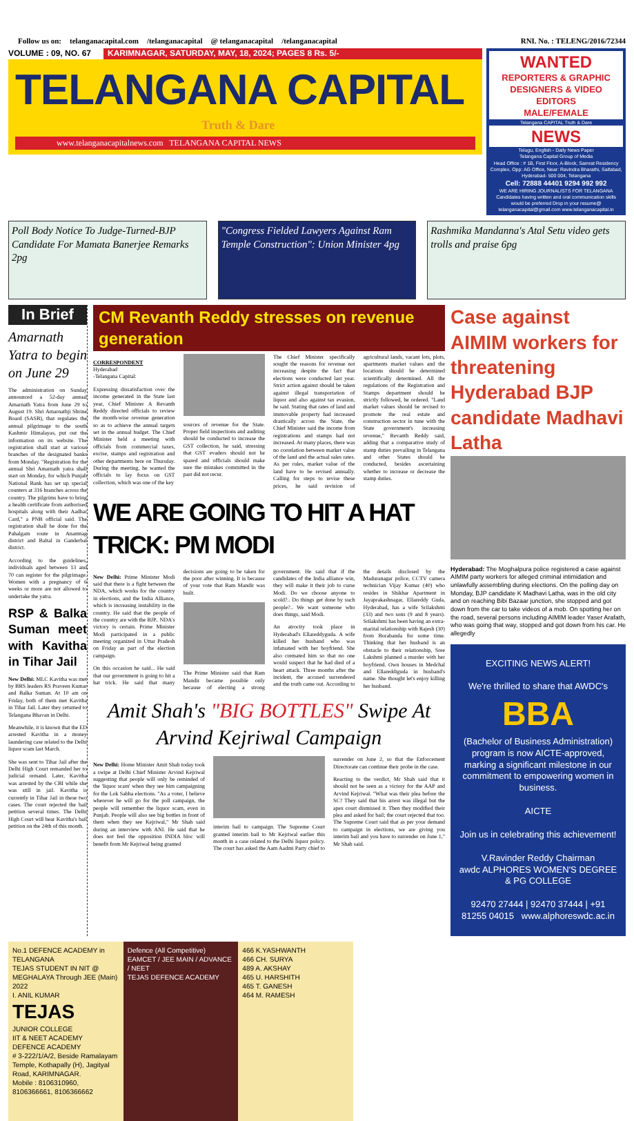Follow us on: telanganacapital.com /telanganacapital @ telanganacapital /telanganacapital RNI. No. : TELENG/2016/72344
VOLUME : 09, NO. 67 KARIMNAGAR, SATURDAY, MAY, 18, 2024; PAGES 8 Rs. 5/-
TELANGANA CAPITAL
Truth & Dare
www.telanganacapitalnews.com TELANGANA CAPITAL NEWS
WANTED
REPORTERS & GRAPHIC DESIGNERS & VIDEO EDITORS
MALE/FEMALE
Telangana CAPITAL Truth & Dare
NEWS
Telugu, English - Daily News Paper
Telangana Capital Group of Media
Head Office : # 1B, First Floor, A-Block, Samrat Residency Complex, Opp: AG Office, Near: Ravindra Bharathi, Saifabad, Hyderabad- 500 004, Telangana
Cell: 72888 44401 9294 992 992
WE ARE HIRING JOURNALISTS FOR TELANGANA Candidates having written and oral communication skills would be preferred Drop in your resume@ telanganacapital@gmail.com www.telanganacapital.in
Poll Body Notice To Judge-Turned-BJP Candidate For Mamata Banerjee Remarks 2pg
"Congress Fielded Lawyers Against Ram Temple Construction": Union Minister 4pg
Rashmika Mandanna's Atal Setu video gets trolls and praise 6pg
In Brief
Amarnath Yatra to begin on June 29
The administration on Sunday announced a 52-day annual Amarnath Yatra from June 29 to August 19. Shri Amarnathji Shrine Board (SASB), that regulates the annual pilgrimage to the south Kashmir Himalayas, put out the information on its website. The registration shall start at various branches of the designated banks from Monday. "Registration for the annual Shri Amarnath yatra shall start on Monday, for which Punjab National Bank has set up special counters at 316 branches across the country. The pilgrims have to bring a health certificate from authorised hospitals along with their Aadhar Card," a PNB official said. The registration shall be done for the Pahalgam route in Anantnag district and Baltal in Ganderbal district.
According to the guidelines, individuals aged between 13 and 70 can register for the pilgrimage. Women with a pregnancy of 6 weeks or more are not allowed to undertake the yatra.
RSP & Balka Suman meet with Kavitha in Tihar Jail
New Delhi: MLC Kavitha was met by BRS leaders RS Praveen Kumar and Balka Suman. At 10 am on Friday, both of them met Kavitha in Tihar Jail. Later they returned to Telangana Bhavan in Delhi.
Meanwhile, it is known that the ED arrested Kavitha in a money laundering case related to the Delhi liquor scam last March.
She was sent to Tihar Jail after the Delhi High Court remanded her to judicial remand. Later, Kavitha was arrested by the CBI while she was still in jail. Kavitha is currently in Tihar Jail in these two cases. The court rejected the bail petition several times. The Delhi High Court will hear Kavitha's bail petition on the 24th of this month.
CM Revanth Reddy stresses on revenue generation
CORRESPONDENT
Hyderabad
-Telangana Capital:
Expressing dissatisfaction over the income generated in the State last year, Chief Minister A Revanth Reddy directed officials to review the month-wise revenue generation so as to achieve the annual targets set in the annual budget. The Chief Minister held a meeting with officials from commercial taxes, excise, stamps and registration and other departments here on Thursday. During the meeting, he wanted the officials to lay focus on GST collection, which was one of the key
sources of revenue for the State. Proper field inspections and auditing should be conducted to increase the GST collection, he said, stressing that GST evaders should not be spared and officials should make sure the mistakes committed in the past did not recur.
The Chief Minister specifically sought the reasons for revenue not increasing despite the fact that elections were conducted last year. Strict action against should be taken against illegal transportation of liquor and also against tax evasion, he said. Stating that rates of land and immovable property had increased drastically across the State, the Chief Minister said the income from registrations and stamps had not increased. At many places, there was no correlation between market value of the land and the actual sales rates. As per rules, market value of the land have to be revised annually. Calling for steps to revise these prices, he said revision of agricultural lands, vacant lots, plots, apartments market values and the locations should be determined scientifically determined. All the regulations of the Registration and Stamps department should be strictly followed, he ordered. "Land market values should be revised to promote the real estate and construction sector in tune with the State government's increasing revenue," Revanth Reddy said, adding that a comparative study of stamp duties prevailing in Telangana and other States should be conducted, besides ascertaining whether to increase or decrease the stamp duties.
WE ARE GOING TO HIT A HAT TRICK: PM MODI
New Delhi: Prime Minister Modi said that there is a fight between the NDA, which works for the country in elections, and the India Alliance, which is increasing instability in the country. He said that the people of the country are with the BJP.. NDA's victory is certain. Prime Minister Modi participated in a public meeting organized in Uttar Pradesh on Friday as part of the election campaign.
On this occasion he said... He said that our government is going to hit a hat trick. He said that many decisions are going to be taken for the poor after winning. It is because of your vote that Ram Mandir was built.
The Prime Minister said that Ram Mandir became possible only because of electing a strong government. He said that if the candidates of the India alliance win, they will make it their job to curse Modi. Do we choose anyone to scold?.. Do things get done by such people?.. We want someone who does things, said Modi.
An atrocity took place in Hyderabad's Ellareddyguda. A wife killed her husband who was infatuated with her boyfriend. She also cremated him so that no one would suspect that he had died of a heart attack. Three months after the incident, the accused surrendered and the truth came out. According to the details disclosed by the Maduranagar police, CCTV camera technician Vijay Kumar (40) who resides in Shikhar Apartment in Jayaprakashnagar, Ellareddy Guda, Hyderabad, has a wife Srilakshmi (33) and two sons (9 and 8 years). Srilakshmi has been having an extra-marital relationship with Rajesh (30) from Borabanda for some time. Thinking that her husband is an obstacle to their relationship, Sree Lakshmi planned a murder with her boyfriend. Own houses in Medchal and Ellareddiguda in husband's name. She thought let's enjoy killing her husband.
Amit Shah's "BIG BOTTLES" Swipe At Arvind Kejriwal Campaign
New Delhi: Home Minister Amit Shah today took a swipe at Delhi Chief Minister Arvind Kejriwal suggesting that people will only be reminded of the 'liquor scam' when they see him campaigning for the Lok Sabha elections. "As a voter, I believe wherever he will go for the poll campaign, the people will remember the liquor scam, even in Punjab. People will also see big bottles in front of them when they see Kejriwal," Mr Shah said during an interview with ANI. He said that he does not feel the opposition INDIA bloc will benefit from Mr Kejriwal being granted
interim bail to campaign. The Supreme Court granted interim bail to Mr Kejriwal earlier this month in a case related to the Delhi liquor policy. The court has asked the Aam Aadmi Party chief to surrender on June 2, so that the Enforcement Directorate can continue their probe in the case.
Reacting to the verdict, Mr Shah said that it should not be seen as a victory for the AAP and Arvind Kejriwal. "What was their plea before the SC? They said that his arrest was illegal but the apex court dismissed it. Then they modified their plea and asked for bail; the court rejected that too. The Supreme Court said that as per your demand to campaign in elections, we are giving you interim bail and you have to surrender on June 1," Mr Shah said.
Case against AIMIM workers for threatening Hyderabad BJP candidate Madhavi Latha
Hyderabad: The Moghalpura police registered a case against AIMIM party workers for alleged criminal intimidation and unlawfully assembling during elections. On the polling day on Monday, BJP candidate K Madhavi Latha, was in the old city and on reaching Bibi Bazaar junction, she stopped and got down from the car to take videos of a mob. On spotting her on the road, several persons including AIMIM leader Yaser Arafath, who was going that way, stopped and got down from his car. He allegedly
EXCITING NEWS ALERT!
We're thrilled to share that AWDC's
BBA
(Bachelor of Business Administration) program is now AICTE-approved, marking a significant milestone in our commitment to empowering women in business.
AICTE
Join us in celebrating this achievement!
V.Ravinder Reddy Chairman
awdc ALPHORES WOMEN'S DEGREE & PG COLLEGE
92470 27444 | 92470 37444 | +91 81255 04015 www.alphoreswdc.ac.in
No.1 DEFENCE ACADEMY in TELANGANA
TEJAS STUDENT IN NIT @ MEGHALAYA Through JEE (Main) 2022
I. ANIL KUMAR
TEJAS
JUNIOR COLLEGE
IIT & NEET ACADEMY
DEFENCE ACADEMY
# 3-222/1/A/2, Beside Ramalayam Temple, Kothapally (H), Jagityal Road, KARIMNAGAR.
Mobile : 8106310960, 8106366661, 8106366662
Defence (All Competitive)
EAMCET / JEE MAIN / ADVANCE / NEET
TEJAS DEFENCE ACADEMY
466 K.YASHWANTH
466 CH. SURYA
489 A. AKSHAY
465 U. HARSHITH
465 T. GANESH
464 M. RAMESH